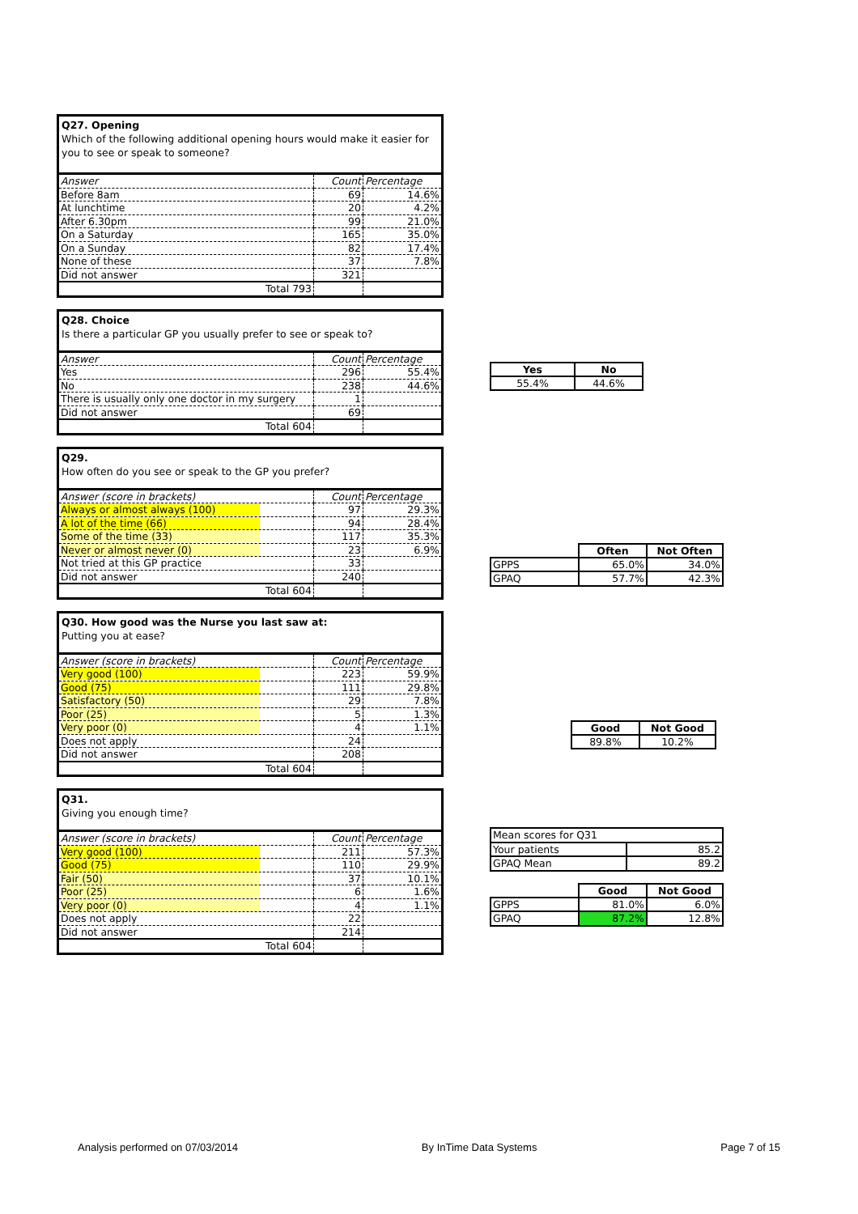Q27. Opening
Which of the following additional opening hours would make it easier for you to see or speak to someone?
| Answer | Count | Percentage |
| Before 8am | 69 | 14.6% |
| At lunchtime | 20 | 4.2% |
| After 6.30pm | 99 | 21.0% |
| On a Saturday | 165 | 35.0% |
| On a Sunday | 82 | 17.4% |
| None of these | 37 | 7.8% |
| Did not answer | 321 | |
| Total 793 | | |
Q28. Choice
Is there a particular GP you usually prefer to see or speak to?
| Answer | Count | Percentage |
| Yes | 296 | 55.4% |
| No | 238 | 44.6% |
| There is usually only one doctor in my surgery | 1 | |
| Did not answer | 69 | |
| Total 604 | | |
| Yes | No |
| --- | --- |
| 55.4% | 44.6% |
Q29.
How often do you see or speak to the GP you prefer?
| Answer (score in brackets) | Count | Percentage |
| Always or almost always (100) | 97 | 29.3% |
| A lot of the time (66) | 94 | 28.4% |
| Some of the time (33) | 117 | 35.3% |
| Never or almost never (0) | 23 | 6.9% |
| Not tried at this GP practice | 33 | |
| Did not answer | 240 | |
| Total 604 | | |
| | Often | Not Often |
| --- | --- | --- |
| GPPS | 65.0% | 34.0% |
| GPAQ | 57.7% | 42.3% |
Q30. How good was the Nurse you last saw at:
Putting you at ease?
| Answer (score in brackets) | Count | Percentage |
| Very good (100) | 223 | 59.9% |
| Good (75) | 111 | 29.8% |
| Satisfactory (50) | 29 | 7.8% |
| Poor (25) | 5 | 1.3% |
| Very poor (0) | 4 | 1.1% |
| Does not apply | 24 | |
| Did not answer | 208 | |
| Total 604 | | |
| Good | Not Good |
| --- | --- |
| 89.8% | 10.2% |
Q31.
Giving you enough time?
| Answer (score in brackets) | Count | Percentage |
| Very good (100) | 211 | 57.3% |
| Good (75) | 110 | 29.9% |
| Fair (50) | 37 | 10.1% |
| Poor (25) | 6 | 1.6% |
| Very poor (0) | 4 | 1.1% |
| Does not apply | 22 | |
| Did not answer | 214 | |
| Total 604 | | |
| Mean scores for Q31 | |
| Your patients | 85.2 |
| GPAQ Mean | 89.2 |
| | Good | Not Good |
| --- | --- | --- |
| GPPS | 81.0% | 6.0% |
| GPAQ | 87.2% | 12.8% |
Analysis performed on 07/03/2014 By InTime Data Systems Page 7 of 15